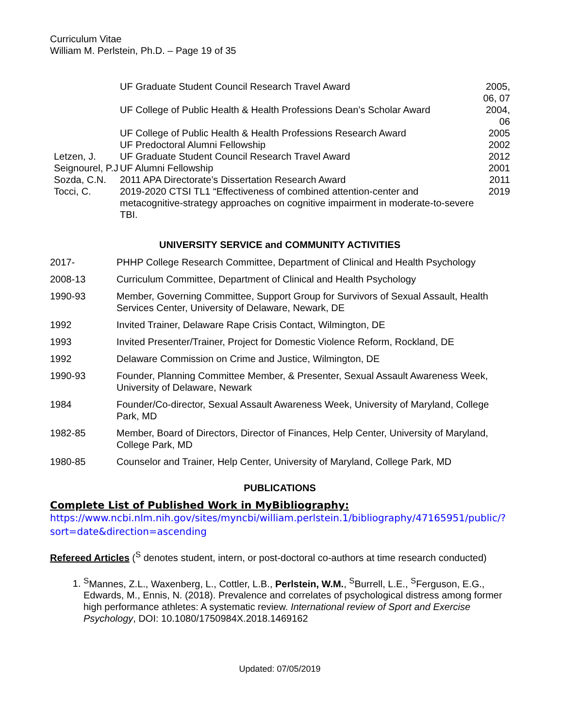Curriculum Vitae
William M. Perlstein, Ph.D. – Page 19 of 35
| | UF Graduate Student Council Research Travel Award | 2005, 06, 07 |
| | UF College of Public Health & Health Professions Dean’s Scholar Award | 2004, 06 |
| | UF College of Public Health & Health Professions Research Award | 2005 |
| | UF Predoctoral Alumni Fellowship | 2002 |
| Letzen, J. | UF Graduate Student Council Research Travel Award | 2012 |
| Seignourel, P.J | UF Alumni Fellowship | 2001 |
| Sozda, C.N. | 2011 APA Directorate’s Dissertation Research Award | 2011 |
| Tocci, C. | 2019-2020 CTSI TL1 “Effectiveness of combined attention-center and metacognitive-strategy approaches on cognitive impairment in moderate-to-severe TBI. | 2019 |
UNIVERSITY SERVICE and COMMUNITY ACTIVITIES
2017- PHHP College Research Committee, Department of Clinical and Health Psychology
2008-13 Curriculum Committee, Department of Clinical and Health Psychology
1990-93 Member, Governing Committee, Support Group for Survivors of Sexual Assault, Health Services Center, University of Delaware, Newark, DE
1992 Invited Trainer, Delaware Rape Crisis Contact, Wilmington, DE
1993 Invited Presenter/Trainer, Project for Domestic Violence Reform, Rockland, DE
1992 Delaware Commission on Crime and Justice, Wilmington, DE
1990-93 Founder, Planning Committee Member, & Presenter, Sexual Assault Awareness Week, University of Delaware, Newark
1984 Founder/Co-director, Sexual Assault Awareness Week, University of Maryland, College Park, MD
1982-85 Member, Board of Directors, Director of Finances, Help Center, University of Maryland, College Park, MD
1980-85 Counselor and Trainer, Help Center, University of Maryland, College Park, MD
PUBLICATIONS
Complete List of Published Work in MyBibliography:
https://www.ncbi.nlm.nih.gov/sites/myncbi/william.perlstein.1/bibliography/47165951/public/?sort=date&direction=ascending
Refereed Articles (<sup>S</sup> denotes student, intern, or post-doctoral co-authors at time research conducted)
1. <sup>S</sup>Mannes, Z.L., Waxenberg, L., Cottler, L.B., Perlstein, W.M., <sup>S</sup>Burrell, L.E., <sup>S</sup>Ferguson, E.G., Edwards, M., Ennis, N. (2018). Prevalence and correlates of psychological distress among former high performance athletes: A systematic review. International review of Sport and Exercise Psychology, DOI: 10.1080/1750984X.2018.1469162
Updated: 07/05/2019